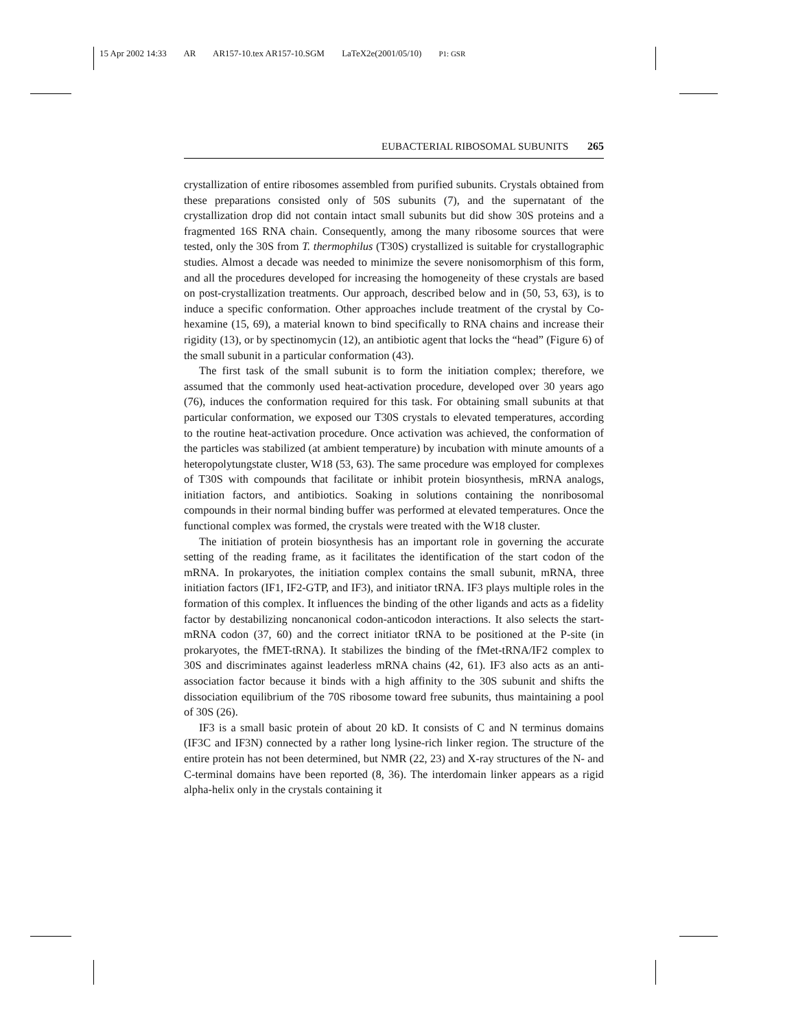15 Apr 2002 14:33 AR AR157-10.tex AR157-10.SGM LaTeX2e(2001/05/10) P1: GSR
EUBACTERIAL RIBOSOMAL SUBUNITS 265
crystallization of entire ribosomes assembled from purified subunits. Crystals obtained from these preparations consisted only of 50S subunits (7), and the supernatant of the crystallization drop did not contain intact small subunits but did show 30S proteins and a fragmented 16S RNA chain. Consequently, among the many ribosome sources that were tested, only the 30S from T. thermophilus (T30S) crystallized is suitable for crystallographic studies. Almost a decade was needed to minimize the severe nonisomorphism of this form, and all the procedures developed for increasing the homogeneity of these crystals are based on post-crystallization treatments. Our approach, described below and in (50, 53, 63), is to induce a specific conformation. Other approaches include treatment of the crystal by Co-hexamine (15, 69), a material known to bind specifically to RNA chains and increase their rigidity (13), or by spectinomycin (12), an antibiotic agent that locks the “head” (Figure 6) of the small subunit in a particular conformation (43).
The first task of the small subunit is to form the initiation complex; therefore, we assumed that the commonly used heat-activation procedure, developed over 30 years ago (76), induces the conformation required for this task. For obtaining small subunits at that particular conformation, we exposed our T30S crystals to elevated temperatures, according to the routine heat-activation procedure. Once activation was achieved, the conformation of the particles was stabilized (at ambient temperature) by incubation with minute amounts of a heteropolytungstate cluster, W18 (53, 63). The same procedure was employed for complexes of T30S with compounds that facilitate or inhibit protein biosynthesis, mRNA analogs, initiation factors, and antibiotics. Soaking in solutions containing the nonribosomal compounds in their normal binding buffer was performed at elevated temperatures. Once the functional complex was formed, the crystals were treated with the W18 cluster.
The initiation of protein biosynthesis has an important role in governing the accurate setting of the reading frame, as it facilitates the identification of the start codon of the mRNA. In prokaryotes, the initiation complex contains the small subunit, mRNA, three initiation factors (IF1, IF2-GTP, and IF3), and initiator tRNA. IF3 plays multiple roles in the formation of this complex. It influences the binding of the other ligands and acts as a fidelity factor by destabilizing noncanonical codon-anticodon interactions. It also selects the start-mRNA codon (37, 60) and the correct initiator tRNA to be positioned at the P-site (in prokaryotes, the fMET-tRNA). It stabilizes the binding of the fMet-tRNA/IF2 complex to 30S and discriminates against leaderless mRNA chains (42, 61). IF3 also acts as an anti-association factor because it binds with a high affinity to the 30S subunit and shifts the dissociation equilibrium of the 70S ribosome toward free subunits, thus maintaining a pool of 30S (26).
IF3 is a small basic protein of about 20 kD. It consists of C and N terminus domains (IF3C and IF3N) connected by a rather long lysine-rich linker region. The structure of the entire protein has not been determined, but NMR (22, 23) and X-ray structures of the N- and C-terminal domains have been reported (8, 36). The interdomain linker appears as a rigid alpha-helix only in the crystals containing it